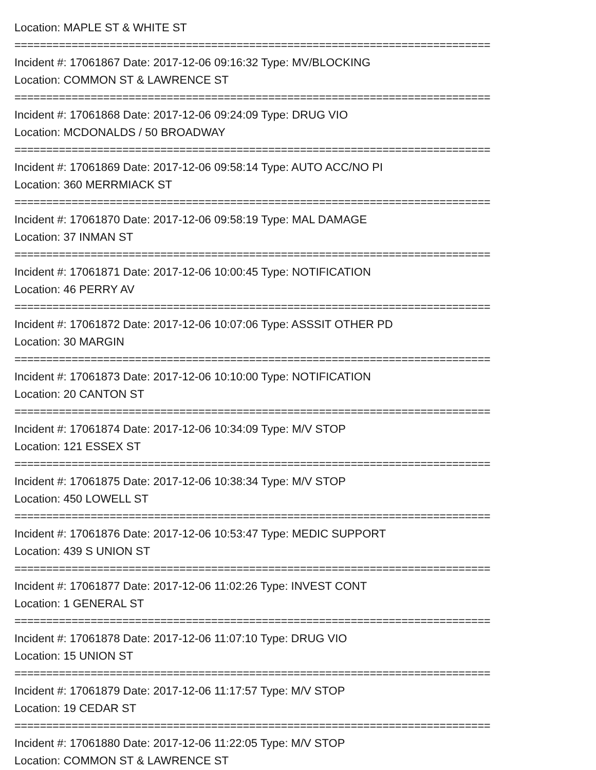Location: MAPLE ST & WHITE ST
===========================================================================
Incident #: 17061867 Date: 2017-12-06 09:16:32 Type: MV/BLOCKING
Location: COMMON ST & LAWRENCE ST
===========================================================================
Incident #: 17061868 Date: 2017-12-06 09:24:09 Type: DRUG VIO
Location: MCDONALDS / 50 BROADWAY
===========================================================================
Incident #: 17061869 Date: 2017-12-06 09:58:14 Type: AUTO ACC/NO PI
Location: 360 MERRMIACK ST
===========================================================================
Incident #: 17061870 Date: 2017-12-06 09:58:19 Type: MAL DAMAGE
Location: 37 INMAN ST
===========================================================================
Incident #: 17061871 Date: 2017-12-06 10:00:45 Type: NOTIFICATION
Location: 46 PERRY AV
===========================================================================
Incident #: 17061872 Date: 2017-12-06 10:07:06 Type: ASSSIT OTHER PD
Location: 30 MARGIN
===========================================================================
Incident #: 17061873 Date: 2017-12-06 10:10:00 Type: NOTIFICATION
Location: 20 CANTON ST
===========================================================================
Incident #: 17061874 Date: 2017-12-06 10:34:09 Type: M/V STOP
Location: 121 ESSEX ST
===========================================================================
Incident #: 17061875 Date: 2017-12-06 10:38:34 Type: M/V STOP
Location: 450 LOWELL ST
===========================================================================
Incident #: 17061876 Date: 2017-12-06 10:53:47 Type: MEDIC SUPPORT
Location: 439 S UNION ST
===========================================================================
Incident #: 17061877 Date: 2017-12-06 11:02:26 Type: INVEST CONT
Location: 1 GENERAL ST
===========================================================================
Incident #: 17061878 Date: 2017-12-06 11:07:10 Type: DRUG VIO
Location: 15 UNION ST
===========================================================================
Incident #: 17061879 Date: 2017-12-06 11:17:57 Type: M/V STOP
Location: 19 CEDAR ST
===========================================================================
Incident #: 17061880 Date: 2017-12-06 11:22:05 Type: M/V STOP
Location: COMMON ST & LAWRENCE ST